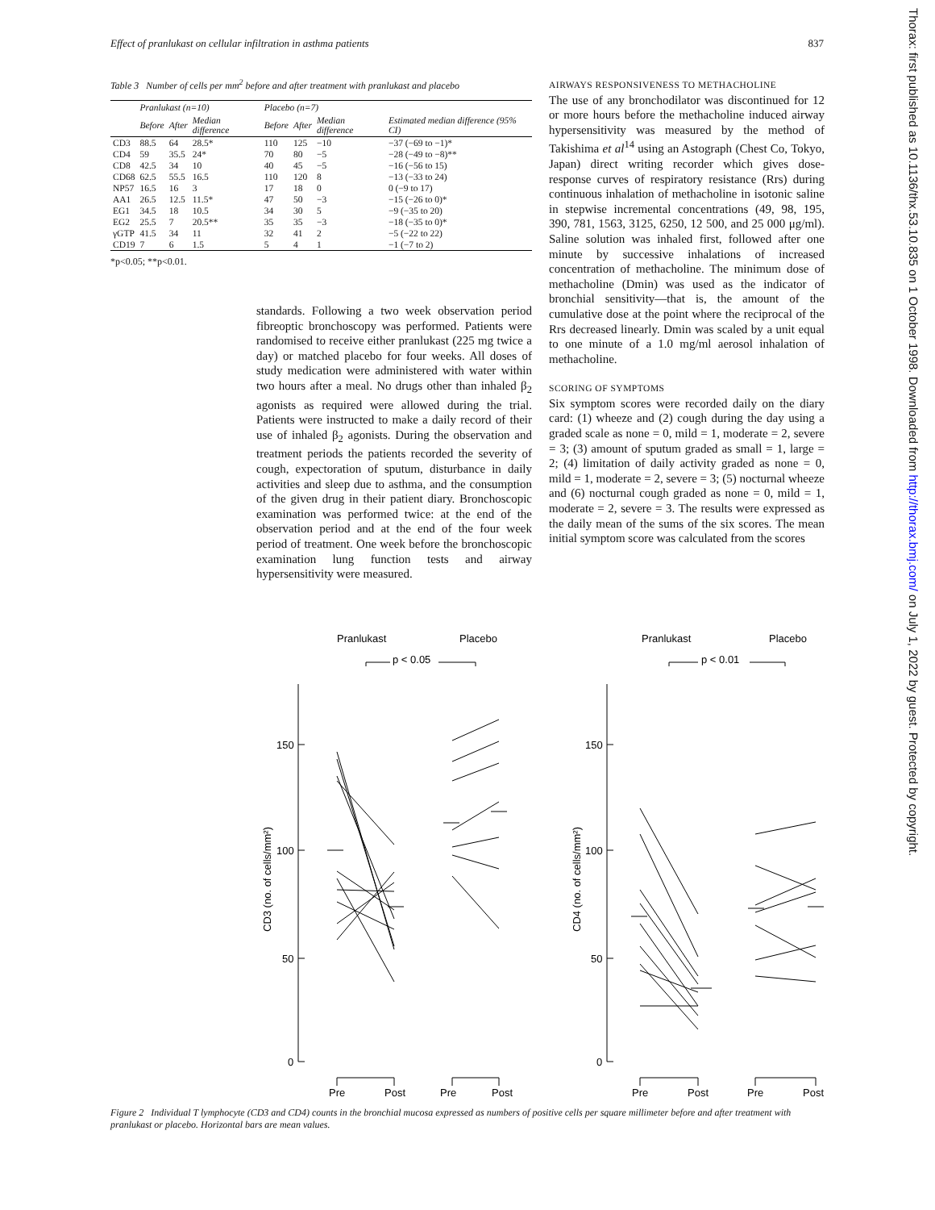Effect of pranlukast on cellular infiltration in asthma patients 837
Table 3 Number of cells per mm<sup>2</sup> before and after treatment with pranlukast and placebo
| | Pranlukast (n=10) | | | Placebo (n=7) | | | |
| --- | --- | --- | --- | --- | --- | --- | --- |
| | Before | After | Median difference | Before | After | Median difference | Estimated median difference (95% CI) |
| CD3 | 88.5 | 64 | 28.5* | 110 | 125 | −10 | −37 (−69 to −1)* |
| CD4 | 59 | 35.5 | 24* | 70 | 80 | −5 | −28 (−49 to −8)** |
| CD8 | 42.5 | 34 | 10 | 40 | 45 | −5 | −16 (−56 to 15) |
| CD68 | 62.5 | 55.5 | 16.5 | 110 | 120 | 8 | −13 (−33 to 24) |
| NP57 | 16.5 | 16 | 3 | 17 | 18 | 0 | 0 (−9 to 17) |
| AA1 | 26.5 | 12.5 | 11.5* | 47 | 50 | −3 | −15 (−26 to 0)* |
| EG1 | 34.5 | 18 | 10.5 | 34 | 30 | 5 | −9 (−35 to 20) |
| EG2 | 25.5 | 7 | 20.5** | 35 | 35 | −3 | −18 (−35 to 0)* |
| γGTP | 41.5 | 34 | 11 | 32 | 41 | 2 | −5 (−22 to 22) |
| CD19 | 7 | 6 | 1.5 | 5 | 4 | 1 | −1 (−7 to 2) |
*p<0.05; **p<0.01.
standards. Following a two week observation period fibreoptic bronchoscopy was performed. Patients were randomised to receive either pranlukast (225 mg twice a day) or matched placebo for four weeks. All doses of study medication were administered with water within two hours after a meal. No drugs other than inhaled β<sub>2</sub> agonists as required were allowed during the trial. Patients were instructed to make a daily record of their use of inhaled β<sub>2</sub> agonists. During the observation and treatment periods the patients recorded the severity of cough, expectoration of sputum, disturbance in daily activities and sleep due to asthma, and the consumption of the given drug in their patient diary. Bronchoscopic examination was performed twice: at the end of the observation period and at the end of the four week period of treatment. One week before the bronchoscopic examination lung function tests and airway hypersensitivity were measured.
AIRWAYS RESPONSIVENESS TO METHACHOLINE
The use of any bronchodilator was discontinued for 12 or more hours before the methacholine induced airway hypersensitivity was measured by the method of Takishima et al<sup>14</sup> using an Astograph (Chest Co, Tokyo, Japan) direct writing recorder which gives dose-response curves of respiratory resistance (Rrs) during continuous inhalation of methacholine in isotonic saline in stepwise incremental concentrations (49, 98, 195, 390, 781, 1563, 3125, 6250, 12 500, and 25 000 μg/ml). Saline solution was inhaled first, followed after one minute by successive inhalations of increased concentration of methacholine. The minimum dose of methacholine (Dmin) was used as the indicator of bronchial sensitivity—that is, the amount of the cumulative dose at the point where the reciprocal of the Rrs decreased linearly. Dmin was scaled by a unit equal to one minute of a 1.0 mg/ml aerosol inhalation of methacholine.
SCORING OF SYMPTOMS
Six symptom scores were recorded daily on the diary card: (1) wheeze and (2) cough during the day using a graded scale as none = 0, mild = 1, moderate = 2, severe = 3; (3) amount of sputum graded as small = 1, large = 2; (4) limitation of daily activity graded as none = 0, mild = 1, moderate = 2, severe = 3; (5) nocturnal wheeze and (6) nocturnal cough graded as none = 0, mild = 1, moderate = 2, severe = 3. The results were expressed as the daily mean of the sums of the six scores. The mean initial symptom score was calculated from the scores
Pranlukast
Placebo
p < 0.05
Pranlukast
Placebo
p < 0.01
150
100
50
0
150
100
50
0
CD3 (no. of cells/mm²)
CD4 (no. of cells/mm²)
Pre
Post
Pre
Post
Pre
Post
Pre
Post
Figure 2 Individual T lymphocyte (CD3 and CD4) counts in the bronchial mucosa expressed as numbers of positive cells per square millimeter before and after treatment with pranlukast or placebo. Horizontal bars are mean values.
Thorax: first published as 10.1136/thx.53.10.835 on 1 October 1998. Downloaded from http://thorax.bmj.com/ on July 1, 2022 by guest. Protected by copyright.